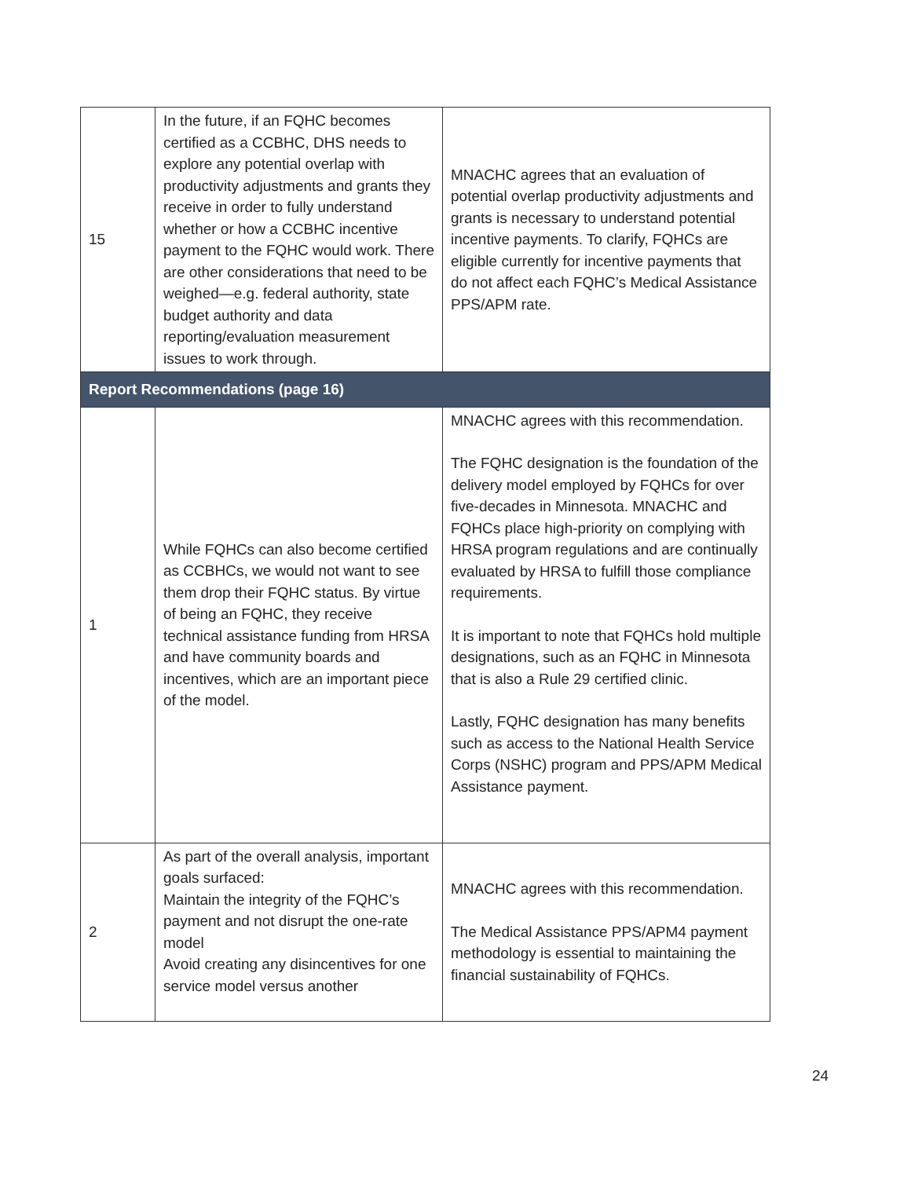| 15 | In the future, if an FQHC becomes certified as a CCBHC, DHS needs to explore any potential overlap with productivity adjustments and grants they receive in order to fully understand whether or how a CCBHC incentive payment to the FQHC would work. There are other considerations that need to be weighed—e.g. federal authority, state budget authority and data reporting/evaluation measurement issues to work through. | MNACHC agrees that an evaluation of potential overlap productivity adjustments and grants is necessary to understand potential incentive payments. To clarify, FQHCs are eligible currently for incentive payments that do not affect each FQHC’s Medical Assistance PPS/APM rate. |
| Report Recommendations (page 16) | | |
| 1 | While FQHCs can also become certified as CCBHCs, we would not want to see them drop their FQHC status. By virtue of being an FQHC, they receive technical assistance funding from HRSA and have community boards and incentives, which are an important piece of the model. | MNACHC agrees with this recommendation. The FQHC designation is the foundation of the delivery model employed by FQHCs for over five-decades in Minnesota. MNACHC and FQHCs place high-priority on complying with HRSA program regulations and are continually evaluated by HRSA to fulfill those compliance requirements. It is important to note that FQHCs hold multiple designations, such as an FQHC in Minnesota that is also a Rule 29 certified clinic. Lastly, FQHC designation has many benefits such as access to the National Health Service Corps (NSHC) program and PPS/APM Medical Assistance payment. |
| 2 | As part of the overall analysis, important goals surfaced: Maintain the integrity of the FQHC’s payment and not disrupt the one-rate model Avoid creating any disincentives for one service model versus another | MNACHC agrees with this recommendation. The Medical Assistance PPS/APM4 payment methodology is essential to maintaining the financial sustainability of FQHCs. |
24